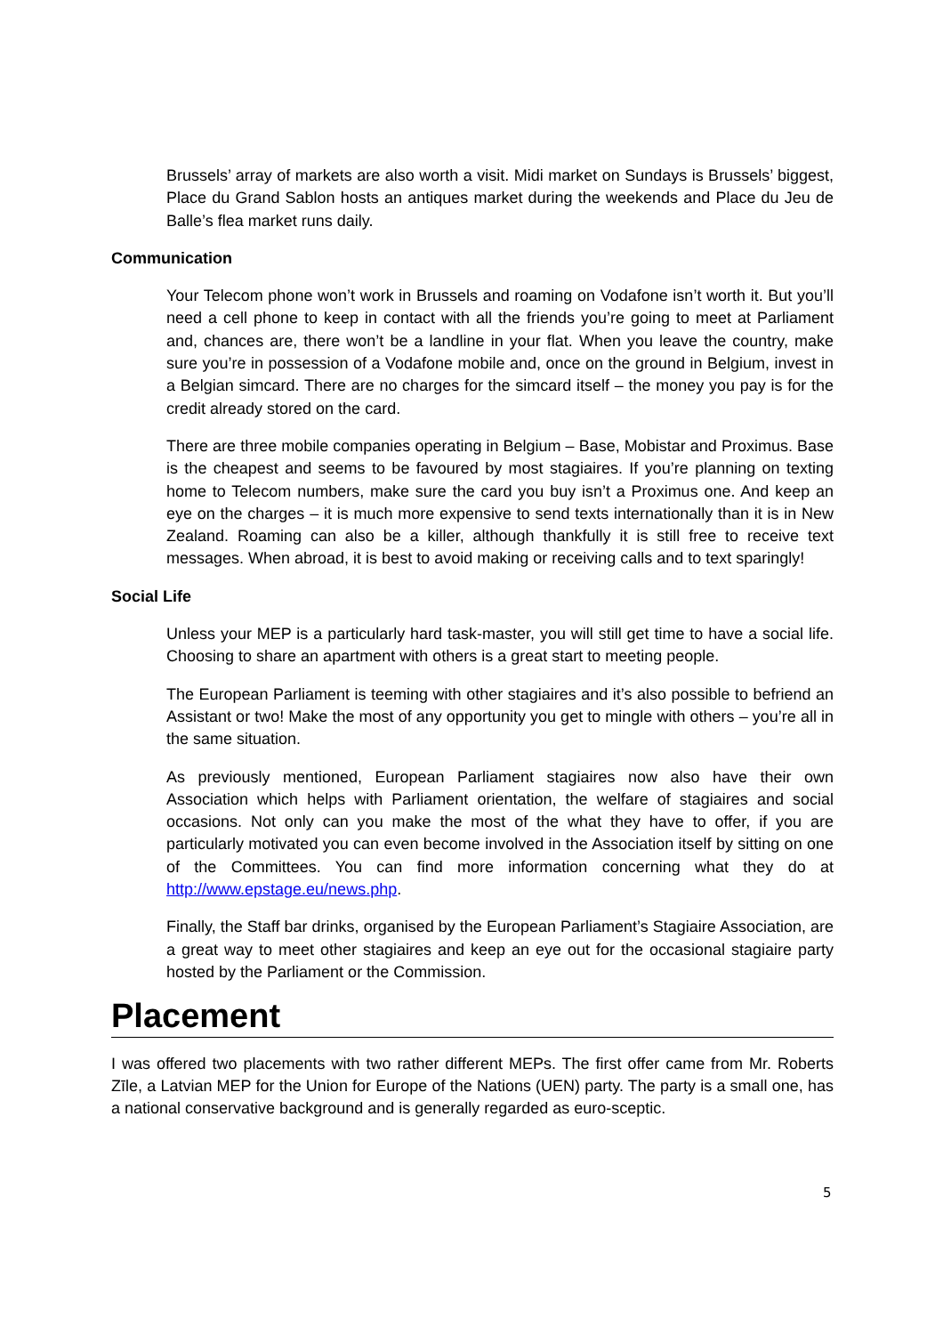Brussels’ array of markets are also worth a visit. Midi market on Sundays is Brussels’ biggest, Place du Grand Sablon hosts an antiques market during the weekends and Place du Jeu de Balle’s flea market runs daily.
Communication
Your Telecom phone won’t work in Brussels and roaming on Vodafone isn’t worth it. But you’ll need a cell phone to keep in contact with all the friends you’re going to meet at Parliament and, chances are, there won’t be a landline in your flat. When you leave the country, make sure you’re in possession of a Vodafone mobile and, once on the ground in Belgium, invest in a Belgian simcard. There are no charges for the simcard itself – the money you pay is for the credit already stored on the card.
There are three mobile companies operating in Belgium – Base, Mobistar and Proximus. Base is the cheapest and seems to be favoured by most stagiaires. If you’re planning on texting home to Telecom numbers, make sure the card you buy isn’t a Proximus one. And keep an eye on the charges – it is much more expensive to send texts internationally than it is in New Zealand. Roaming can also be a killer, although thankfully it is still free to receive text messages. When abroad, it is best to avoid making or receiving calls and to text sparingly!
Social Life
Unless your MEP is a particularly hard task-master, you will still get time to have a social life. Choosing to share an apartment with others is a great start to meeting people.
The European Parliament is teeming with other stagiaires and it’s also possible to befriend an Assistant or two! Make the most of any opportunity you get to mingle with others – you’re all in the same situation.
As previously mentioned, European Parliament stagiaires now also have their own Association which helps with Parliament orientation, the welfare of stagiaires and social occasions. Not only can you make the most of the what they have to offer, if you are particularly motivated you can even become involved in the Association itself by sitting on one of the Committees. You can find more information concerning what they do at http://www.epstage.eu/news.php.
Finally, the Staff bar drinks, organised by the European Parliament’s Stagiaire Association, are a great way to meet other stagiaires and keep an eye out for the occasional stagiaire party hosted by the Parliament or the Commission.
Placement
I was offered two placements with two rather different MEPs. The first offer came from Mr. Roberts Zīle, a Latvian MEP for the Union for Europe of the Nations (UEN) party. The party is a small one, has a national conservative background and is generally regarded as euro-sceptic.
5